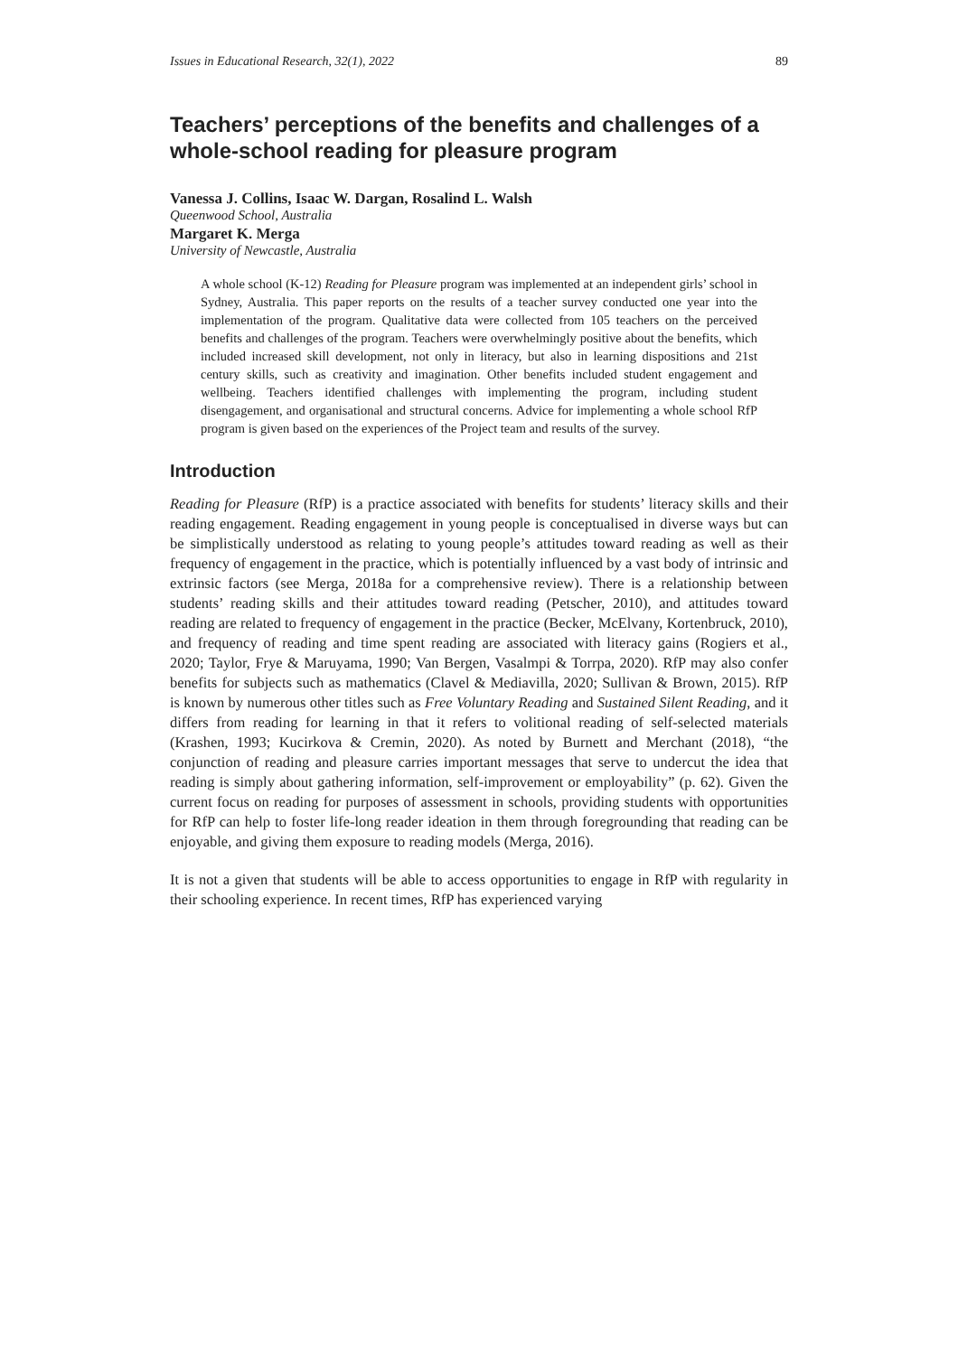Issues in Educational Research, 32(1), 2022 89
Teachers’ perceptions of the benefits and challenges of a whole-school reading for pleasure program
Vanessa J. Collins, Isaac W. Dargan, Rosalind L. Walsh
Queenwood School, Australia
Margaret K. Merga
University of Newcastle, Australia
A whole school (K-12) Reading for Pleasure program was implemented at an independent girls’ school in Sydney, Australia. This paper reports on the results of a teacher survey conducted one year into the implementation of the program. Qualitative data were collected from 105 teachers on the perceived benefits and challenges of the program. Teachers were overwhelmingly positive about the benefits, which included increased skill development, not only in literacy, but also in learning dispositions and 21st century skills, such as creativity and imagination. Other benefits included student engagement and wellbeing. Teachers identified challenges with implementing the program, including student disengagement, and organisational and structural concerns. Advice for implementing a whole school RfP program is given based on the experiences of the Project team and results of the survey.
Introduction
Reading for Pleasure (RfP) is a practice associated with benefits for students’ literacy skills and their reading engagement. Reading engagement in young people is conceptualised in diverse ways but can be simplistically understood as relating to young people’s attitudes toward reading as well as their frequency of engagement in the practice, which is potentially influenced by a vast body of intrinsic and extrinsic factors (see Merga, 2018a for a comprehensive review). There is a relationship between students’ reading skills and their attitudes toward reading (Petscher, 2010), and attitudes toward reading are related to frequency of engagement in the practice (Becker, McElvany, Kortenbruck, 2010), and frequency of reading and time spent reading are associated with literacy gains (Rogiers et al., 2020; Taylor, Frye & Maruyama, 1990; Van Bergen, Vasalmpi & Torrpa, 2020). RfP may also confer benefits for subjects such as mathematics (Clavel & Mediavilla, 2020; Sullivan & Brown, 2015). RfP is known by numerous other titles such as Free Voluntary Reading and Sustained Silent Reading, and it differs from reading for learning in that it refers to volitional reading of self-selected materials (Krashen, 1993; Kucirkova & Cremin, 2020). As noted by Burnett and Merchant (2018), “the conjunction of reading and pleasure carries important messages that serve to undercut the idea that reading is simply about gathering information, self-improvement or employability” (p. 62). Given the current focus on reading for purposes of assessment in schools, providing students with opportunities for RfP can help to foster life-long reader ideation in them through foregrounding that reading can be enjoyable, and giving them exposure to reading models (Merga, 2016).
It is not a given that students will be able to access opportunities to engage in RfP with regularity in their schooling experience. In recent times, RfP has experienced varying